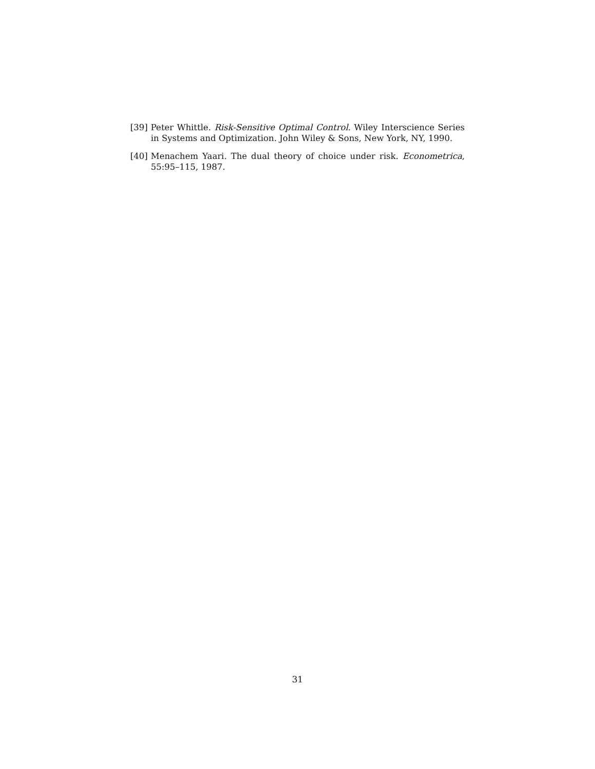[39] Peter Whittle. Risk-Sensitive Optimal Control. Wiley Interscience Series in Systems and Optimization. John Wiley & Sons, New York, NY, 1990.
[40] Menachem Yaari. The dual theory of choice under risk. Econometrica, 55:95–115, 1987.
31